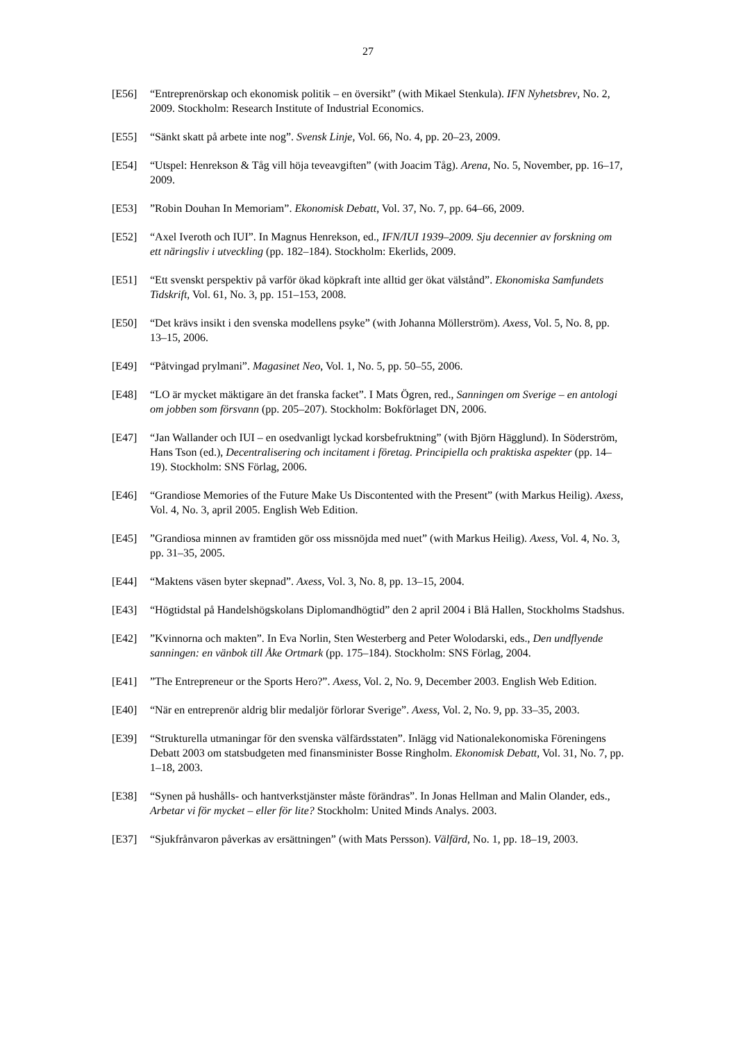27
[E56] “Entreprenörskap och ekonomisk politik – en översikt” (with Mikael Stenkula). IFN Nyhetsbrev, No. 2, 2009. Stockholm: Research Institute of Industrial Economics.
[E55] “Sänkt skatt på arbete inte nog”. Svensk Linje, Vol. 66, No. 4, pp. 20–23, 2009.
[E54] “Utspel: Henrekson & Tåg vill höja teveavgiften” (with Joacim Tåg). Arena, No. 5, November, pp. 16–17, 2009.
[E53] ”Robin Douhan In Memoriam”. Ekonomisk Debatt, Vol. 37, No. 7, pp. 64–66, 2009.
[E52] “Axel Iveroth och IUI”. In Magnus Henrekson, ed., IFN/IUI 1939–2009. Sju decennier av forskning om ett näringsliv i utveckling (pp. 182–184). Stockholm: Ekerlids, 2009.
[E51] “Ett svenskt perspektiv på varför ökad köpkraft inte alltid ger ökat välstånd”. Ekonomiska Samfundets Tidskrift, Vol. 61, No. 3, pp. 151–153, 2008.
[E50] “Det krävs insikt i den svenska modellens psyke” (with Johanna Möllerström). Axess, Vol. 5, No. 8, pp. 13–15, 2006.
[E49] “Påtvingad prylmani”. Magasinet Neo, Vol. 1, No. 5, pp. 50–55, 2006.
[E48] “LO är mycket mäktigare än det franska facket”. I Mats Ögren, red., Sanningen om Sverige – en antologi om jobben som försvann (pp. 205–207). Stockholm: Bokförlaget DN, 2006.
[E47] “Jan Wallander och IUI – en osedvanligt lyckad korsbefruktning” (with Björn Hägglund). In Söderström, Hans Tson (ed.), Decentralisering och incitament i företag. Principiella och praktiska aspekter (pp. 14–19). Stockholm: SNS Förlag, 2006.
[E46] “Grandiose Memories of the Future Make Us Discontented with the Present” (with Markus Heilig). Axess, Vol. 4, No. 3, april 2005. English Web Edition.
[E45] ”Grandiosa minnen av framtiden gör oss missnöjda med nuet” (with Markus Heilig). Axess, Vol. 4, No. 3, pp. 31–35, 2005.
[E44] “Maktens väsen byter skepnad”. Axess, Vol. 3, No. 8, pp. 13–15, 2004.
[E43] “Högtidstal på Handelshögskolans Diplomandhögtid” den 2 april 2004 i Blå Hallen, Stockholms Stadshus.
[E42] ”Kvinnorna och makten”. In Eva Norlin, Sten Westerberg and Peter Wolodarski, eds., Den undflyende sanningen: en vänbok till Åke Ortmark (pp. 175–184). Stockholm: SNS Förlag, 2004.
[E41] ”The Entrepreneur or the Sports Hero?”. Axess, Vol. 2, No. 9, December 2003. English Web Edition.
[E40] “När en entreprenör aldrig blir medaljör förlorar Sverige”. Axess, Vol. 2, No. 9, pp. 33–35, 2003.
[E39] “Strukturella utmaningar för den svenska välfärdsstaten”. Inlägg vid Nationalekonomiska Föreningens Debatt 2003 om statsbudgeten med finansminister Bosse Ringholm. Ekonomisk Debatt, Vol. 31, No. 7, pp. 1–18, 2003.
[E38] “Synen på hushålls- och hantverkstjänster måste förändras”. In Jonas Hellman and Malin Olander, eds., Arbetar vi för mycket – eller för lite? Stockholm: United Minds Analys. 2003.
[E37] “Sjukfrånvaron påverkas av ersättningen” (with Mats Persson). Välfärd, No. 1, pp. 18–19, 2003.